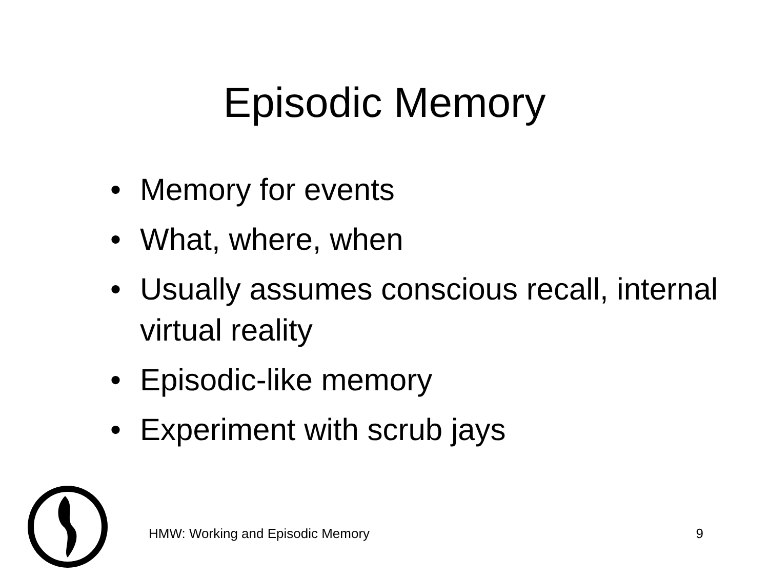Episodic Memory
• Memory for events
• What, where, when
• Usually assumes conscious recall, internal virtual reality
• Episodic-like memory
• Experiment with scrub jays
HMW: Working and Episodic Memory 9